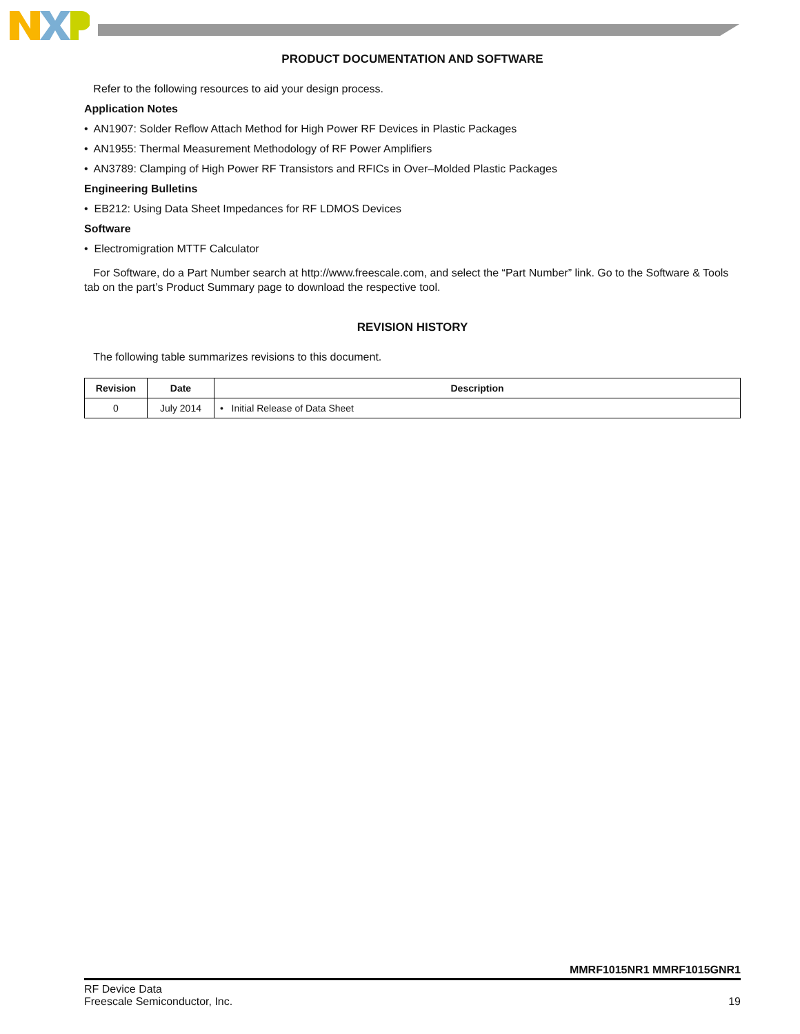PRODUCT DOCUMENTATION AND SOFTWARE
Refer to the following resources to aid your design process.
Application Notes
• AN1907: Solder Reflow Attach Method for High Power RF Devices in Plastic Packages
• AN1955: Thermal Measurement Methodology of RF Power Amplifiers
• AN3789: Clamping of High Power RF Transistors and RFICs in Over–Molded Plastic Packages
Engineering Bulletins
• EB212: Using Data Sheet Impedances for RF LDMOS Devices
Software
• Electromigration MTTF Calculator
For Software, do a Part Number search at http://www.freescale.com, and select the “Part Number” link. Go to the Software & Tools tab on the part’s Product Summary page to download the respective tool.
REVISION HISTORY
The following table summarizes revisions to this document.
| Revision | Date | Description |
| --- | --- | --- |
| 0 | July 2014 | • Initial Release of Data Sheet |
MMRF1015NR1 MMRF1015GNR1
RF Device Data
Freescale Semiconductor, Inc.
19